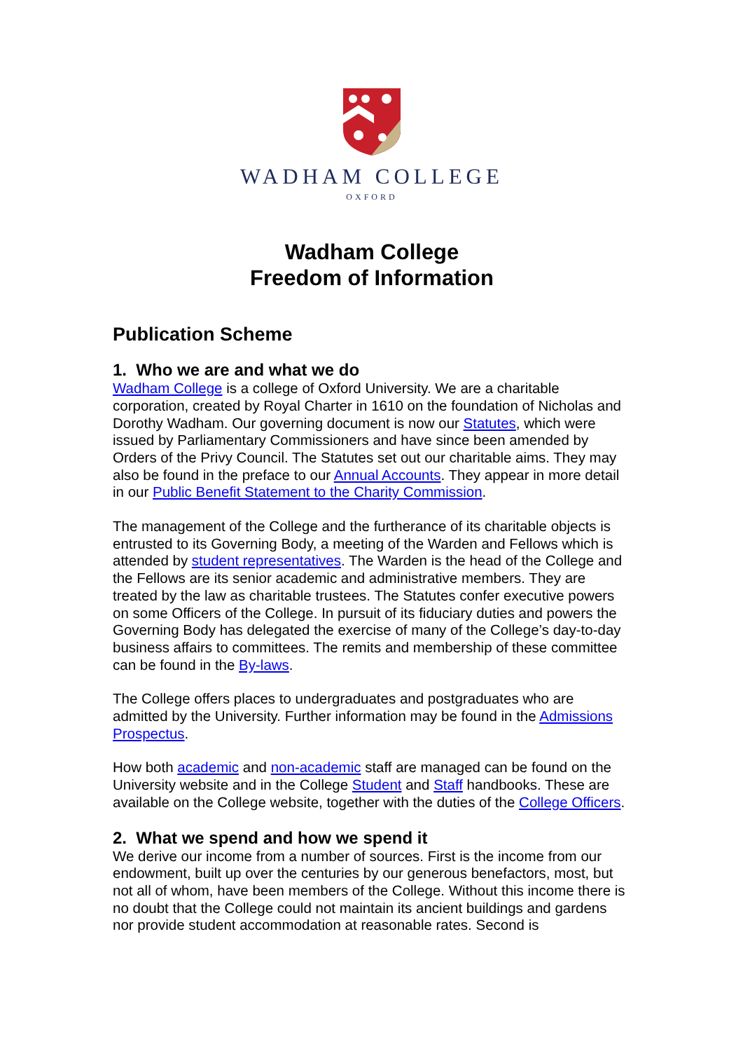WADHAM COLLEGE
OXFORD
Wadham College
Freedom of Information
Publication Scheme
1. Who we are and what we do
Wadham College is a college of Oxford University. We are a charitable corporation, created by Royal Charter in 1610 on the foundation of Nicholas and Dorothy Wadham. Our governing document is now our Statutes, which were issued by Parliamentary Commissioners and have since been amended by Orders of the Privy Council. The Statutes set out our charitable aims. They may also be found in the preface to our Annual Accounts. They appear in more detail in our Public Benefit Statement to the Charity Commission.
The management of the College and the furtherance of its charitable objects is entrusted to its Governing Body, a meeting of the Warden and Fellows which is attended by student representatives. The Warden is the head of the College and the Fellows are its senior academic and administrative members. They are treated by the law as charitable trustees. The Statutes confer executive powers on some Officers of the College. In pursuit of its fiduciary duties and powers the Governing Body has delegated the exercise of many of the College’s day-to-day business affairs to committees. The remits and membership of these committee can be found in the By-laws.
The College offers places to undergraduates and postgraduates who are admitted by the University. Further information may be found in the Admissions Prospectus.
How both academic and non-academic staff are managed can be found on the University website and in the College Student and Staff handbooks. These are available on the College website, together with the duties of the College Officers.
2. What we spend and how we spend it
We derive our income from a number of sources. First is the income from our endowment, built up over the centuries by our generous benefactors, most, but not all of whom, have been members of the College. Without this income there is no doubt that the College could not maintain its ancient buildings and gardens nor provide student accommodation at reasonable rates. Second is